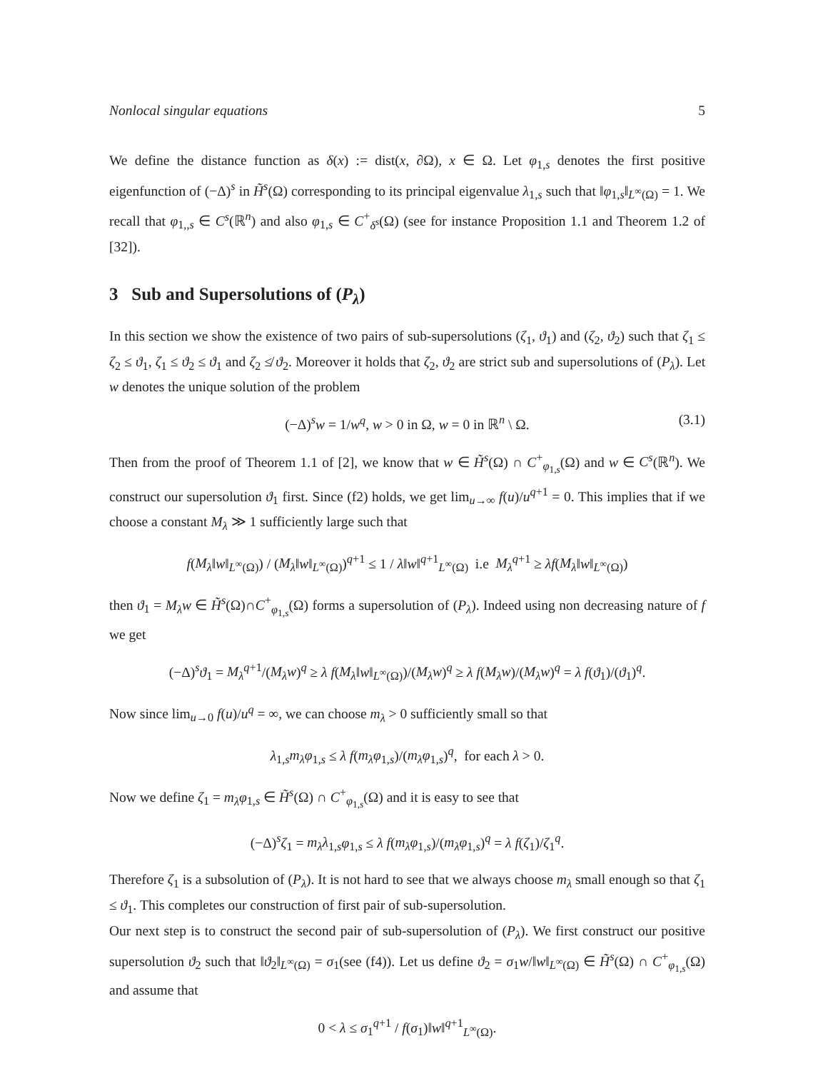Nonlocal singular equations 5
We define the distance function as δ(x) := dist(x, ∂Ω), x ∈ Ω. Let φ<sub>1,s</sub> denotes the first positive eigenfunction of (−Δ)<sup>s</sup> in H̃<sup>s</sup>(Ω) corresponding to its principal eigenvalue λ<sub>1,s</sub> such that ‖φ<sub>1,s</sub>‖<sub>L<sup>∞</sup>(Ω)</sub> = 1. We recall that φ<sub>1,,s</sub> ∈ C<sup>s</sup>(ℝ<sup>n</sup>) and also φ<sub>1,s</sub> ∈ C<sup>+</sup><sub>δ<sup>s</sup></sub>(Ω) (see for instance Proposition 1.1 and Theorem 1.2 of [32]).
3 Sub and Supersolutions of (P<sub>λ</sub>)
In this section we show the existence of two pairs of sub-supersolutions (ζ<sub>1</sub>, ϑ<sub>1</sub>) and (ζ<sub>2</sub>, ϑ<sub>2</sub>) such that ζ<sub>1</sub> ≤ ζ<sub>2</sub> ≤ ϑ<sub>1</sub>, ζ<sub>1</sub> ≤ ϑ<sub>2</sub> ≤ ϑ<sub>1</sub> and ζ<sub>2</sub> ≰ ϑ<sub>2</sub>. Moreover it holds that ζ<sub>2</sub>, ϑ<sub>2</sub> are strict sub and supersolutions of (P<sub>λ</sub>). Let w denotes the unique solution of the problem
(−Δ)<sup>s</sup>w = 1/w<sup>q</sup>, w > 0 in Ω, w = 0 in ℝ<sup>n</sup> \ Ω. (3.1)
Then from the proof of Theorem 1.1 of [2], we know that w ∈ H̃<sup>s</sup>(Ω) ∩ C<sup>+</sup><sub>φ<sub>1,s</sub></sub>(Ω) and w ∈ C<sup>s</sup>(ℝ<sup>n</sup>). We construct our supersolution ϑ<sub>1</sub> first. Since (f2) holds, we get lim<sub>u→∞</sub> f(u)/u<sup>q+1</sup> = 0. This implies that if we choose a constant M<sub>λ</sub> ≫ 1 sufficiently large such that
f(M<sub>λ</sub>‖w‖<sub>L<sup>∞</sup>(Ω)</sub>) / (M<sub>λ</sub>‖w‖<sub>L<sup>∞</sup>(Ω)</sub>)<sup>q+1</sup> ≤ 1 / λ‖w‖<sup>q+1</sup><sub>L<sup>∞</sup>(Ω)</sub> i.e M<sub>λ</sub><sup>q+1</sup> ≥ λf(M<sub>λ</sub>‖w‖<sub>L<sup>∞</sup>(Ω)</sub>)
then ϑ<sub>1</sub> = M<sub>λ</sub>w ∈ H̃<sup>s</sup>(Ω)∩C<sup>+</sup><sub>φ<sub>1,s</sub></sub>(Ω) forms a supersolution of (P<sub>λ</sub>). Indeed using non decreasing nature of f we get
(−Δ)<sup>s</sup>ϑ<sub>1</sub> = M<sub>λ</sub><sup>q+1</sup>/(M<sub>λ</sub>w)<sup>q</sup> ≥ λ f(M<sub>λ</sub>‖w‖<sub>L<sup>∞</sup>(Ω)</sub>)/(M<sub>λ</sub>w)<sup>q</sup> ≥ λ f(M<sub>λ</sub>w)/(M<sub>λ</sub>w)<sup>q</sup> = λ f(ϑ<sub>1</sub>)/(ϑ<sub>1</sub>)<sup>q</sup>.
Now since lim<sub>u→0</sub> f(u)/u<sup>q</sup> = ∞, we can choose m<sub>λ</sub> > 0 sufficiently small so that
λ<sub>1,s</sub>m<sub>λ</sub>φ<sub>1,s</sub> ≤ λ f(m<sub>λ</sub>φ<sub>1,s</sub>)/(m<sub>λ</sub>φ<sub>1,s</sub>)<sup>q</sup>, for each λ > 0.
Now we define ζ<sub>1</sub> = m<sub>λ</sub>φ<sub>1,s</sub> ∈ H̃<sup>s</sup>(Ω) ∩ C<sup>+</sup><sub>φ<sub>1,s</sub></sub>(Ω) and it is easy to see that
(−Δ)<sup>s</sup>ζ<sub>1</sub> = m<sub>λ</sub>λ<sub>1,s</sub>φ<sub>1,s</sub> ≤ λ f(m<sub>λ</sub>φ<sub>1,s</sub>)/(m<sub>λ</sub>φ<sub>1,s</sub>)<sup>q</sup> = λ f(ζ<sub>1</sub>)/ζ<sub>1</sub><sup>q</sup>.
Therefore ζ<sub>1</sub> is a subsolution of (P<sub>λ</sub>). It is not hard to see that we always choose m<sub>λ</sub> small enough so that ζ<sub>1</sub> ≤ ϑ<sub>1</sub>. This completes our construction of first pair of sub-supersolution.
Our next step is to construct the second pair of sub-supersolution of (P<sub>λ</sub>). We first construct our positive supersolution ϑ<sub>2</sub> such that ‖ϑ<sub>2</sub>‖<sub>L<sup>∞</sup>(Ω)</sub> = σ<sub>1</sub>(see (f4)). Let us define ϑ<sub>2</sub> = σ<sub>1</sub>w/‖w‖<sub>L<sup>∞</sup>(Ω)</sub> ∈ H̃<sup>s</sup>(Ω) ∩ C<sup>+</sup><sub>φ<sub>1,s</sub></sub>(Ω) and assume that
0 < λ ≤ σ<sub>1</sub><sup>q+1</sup> / f(σ<sub>1</sub>)‖w‖<sup>q+1</sup><sub>L<sup>∞</sup>(Ω)</sub>.